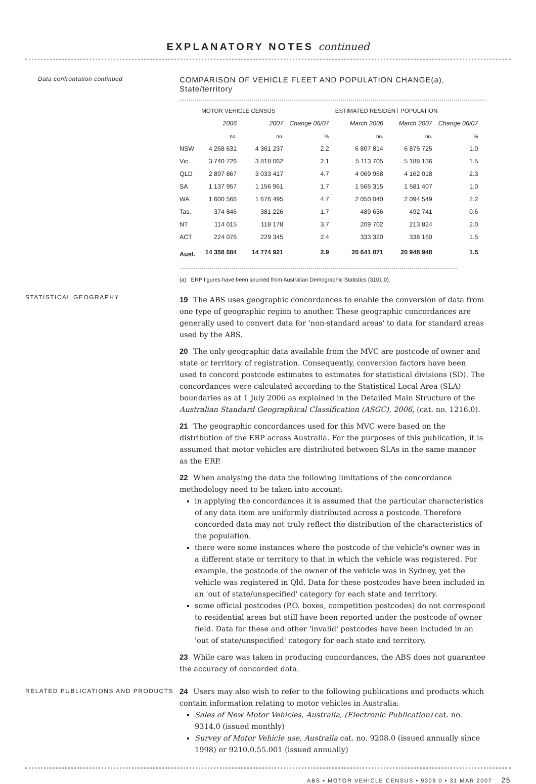EXPLANATORY NOTES continued
Data confrontation continued
COMPARISON OF VEHICLE FLEET AND POPULATION CHANGE(a), State/territory
| | MOTOR VEHICLE CENSUS | | | ESTIMATED RESIDENT POPULATION | | |
| --- | --- | --- | --- | --- | --- | --- |
| | 2006 | 2007 | Change 06/07 | March 2006 | March 2007 | Change 06/07 |
| | no. | no. | % | no. | no. | % |
| NSW | 4 268 631 | 4 361 237 | 2.2 | 6 807 814 | 6 875 725 | 1.0 |
| Vic. | 3 740 726 | 3 818 062 | 2.1 | 5 113 705 | 5 188 136 | 1.5 |
| QLD | 2 897 867 | 3 033 417 | 4.7 | 4 069 968 | 4 162 018 | 2.3 |
| SA | 1 137 957 | 1 156 961 | 1.7 | 1 565 315 | 1 581 407 | 1.0 |
| WA | 1 600 566 | 1 676 495 | 4.7 | 2 050 040 | 2 094 549 | 2.2 |
| Tas. | 374 846 | 381 226 | 1.7 | 489 636 | 492 741 | 0.6 |
| NT | 114 015 | 118 178 | 3.7 | 209 702 | 213 824 | 2.0 |
| ACT | 224 076 | 229 345 | 2.4 | 333 320 | 338 160 | 1.5 |
| Aust. | 14 358 684 | 14 774 921 | 2.9 | 20 641 871 | 20 948 948 | 1.5 |
(a) ERP figures have been sourced from Australian Demographic Statistics (3101.0).
STATISTICAL GEOGRAPHY
19 The ABS uses geographic concordances to enable the conversion of data from one type of geographic region to another. These geographic concordances are generally used to convert data for 'non-standard areas' to data for standard areas used by the ABS.
20 The only geographic data available from the MVC are postcode of owner and state or territory of registration. Consequently, conversion factors have been used to concord postcode estimates to estimates for statistical divisions (SD). The concordances were calculated according to the Statistical Local Area (SLA) boundaries as at 1 July 2006 as explained in the Detailed Main Structure of the Australian Standard Geographical Classification (ASGC), 2006, (cat. no. 1216.0).
21 The geographic concordances used for this MVC were based on the distribution of the ERP across Australia. For the purposes of this publication, it is assumed that motor vehicles are distributed between SLAs in the same manner as the ERP.
22 When analysing the data the following limitations of the concordance methodology need to be taken into account:
in applying the concordances it is assumed that the particular characteristics of any data item are uniformly distributed across a postcode. Therefore concorded data may not truly reflect the distribution of the characteristics of the population.
there were some instances where the postcode of the vehicle's owner was in a different state or territory to that in which the vehicle was registered. For example, the postcode of the owner of the vehicle was in Sydney, yet the vehicle was registered in Qld. Data for these postcodes have been included in an 'out of state/unspecified' category for each state and territory.
some official postcodes (P.O. boxes, competition postcodes) do not correspond to residential areas but still have been reported under the postcode of owner field. Data for these and other 'invalid' postcodes have been included in an 'out of state/unspecified' category for each state and territory.
23 While care was taken in producing concordances, the ABS does not guarantee the accuracy of concorded data.
RELATED PUBLICATIONS AND PRODUCTS
24 Users may also wish to refer to the following publications and products which contain information relating to motor vehicles in Australia:
Sales of New Motor Vehicles, Australia, (Electronic Publication) cat. no. 9314.0 (issued monthly)
Survey of Motor Vehicle use, Australia cat. no. 9208.0 (issued annually since 1998) or 9210.0.55.001 (issued annually)
ABS • MOTOR VEHICLE CENSUS • 9309.0 • 31 MAR 2007 25